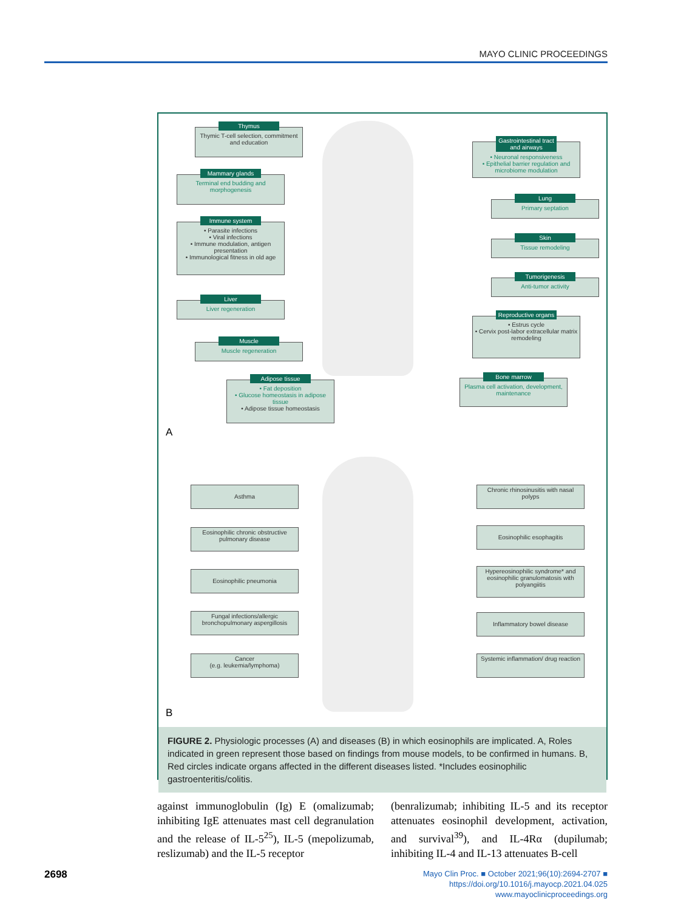MAYO CLINIC PROCEEDINGS
Thymus
Thymic T-cell selection, commitment and education
Mammary glands
Terminal end budding and morphogenesis
Immune system
• Parasite infections
• Viral infections
• Immune modulation, antigen presentation
• Immunological fitness in old age
Liver
Liver regeneration
Muscle
Muscle regeneration
Adipose tissue
• Fat deposition
• Glucose homeostasis in adipose tissue
• Adipose tissue homeostasis
Gastrointestinal tract and airways
• Neuronal responsiveness
• Epithelial barrier regulation and microbiome modulation
Lung
Primary septation
Skin
Tissue remodeling
Tumorigenesis
Anti-tumor activity
Reproductive organs
• Estrus cycle
• Cervix post-labor extracellular matrix remodeling
Bone marrow
Plasma cell activation, development, maintenance
A
Asthma
Eosinophilic chronic obstructive pulmonary disease
Eosinophilic pneumonia
Fungal infections/allergic bronchopulmonary aspergillosis
Cancer
(e.g. leukemia/lymphoma)
Chronic rhinosinusitis with nasal polyps
Eosinophilic esophagitis
Hypereosinophilic syndrome* and eosinophilic granulomatosis with polyangiitis
Inflammatory bowel disease
Systemic inflammation/ drug reaction
B
FIGURE 2. Physiologic processes (A) and diseases (B) in which eosinophils are implicated. A, Roles indicated in green represent those based on findings from mouse models, to be confirmed in humans. B, Red circles indicate organs affected in the different diseases listed. *Includes eosinophilic gastroenteritis/colitis.
against immunoglobulin (Ig) E (omalizumab; inhibiting IgE attenuates mast cell degranulation and the release of IL-5<sup>25</sup>), IL-5 (mepolizumab, reslizumab) and the IL-5 receptor
(benralizumab; inhibiting IL-5 and its receptor attenuates eosinophil development, activation, and survival<sup>39</sup>), and IL-4Rα (dupilumab; inhibiting IL-4 and IL-13 attenuates B-cell
2698
Mayo Clin Proc. ■ October 2021;96(10):2694-2707 ■ https://doi.org/10.1016/j.mayocp.2021.04.025
www.mayoclinicproceedings.org